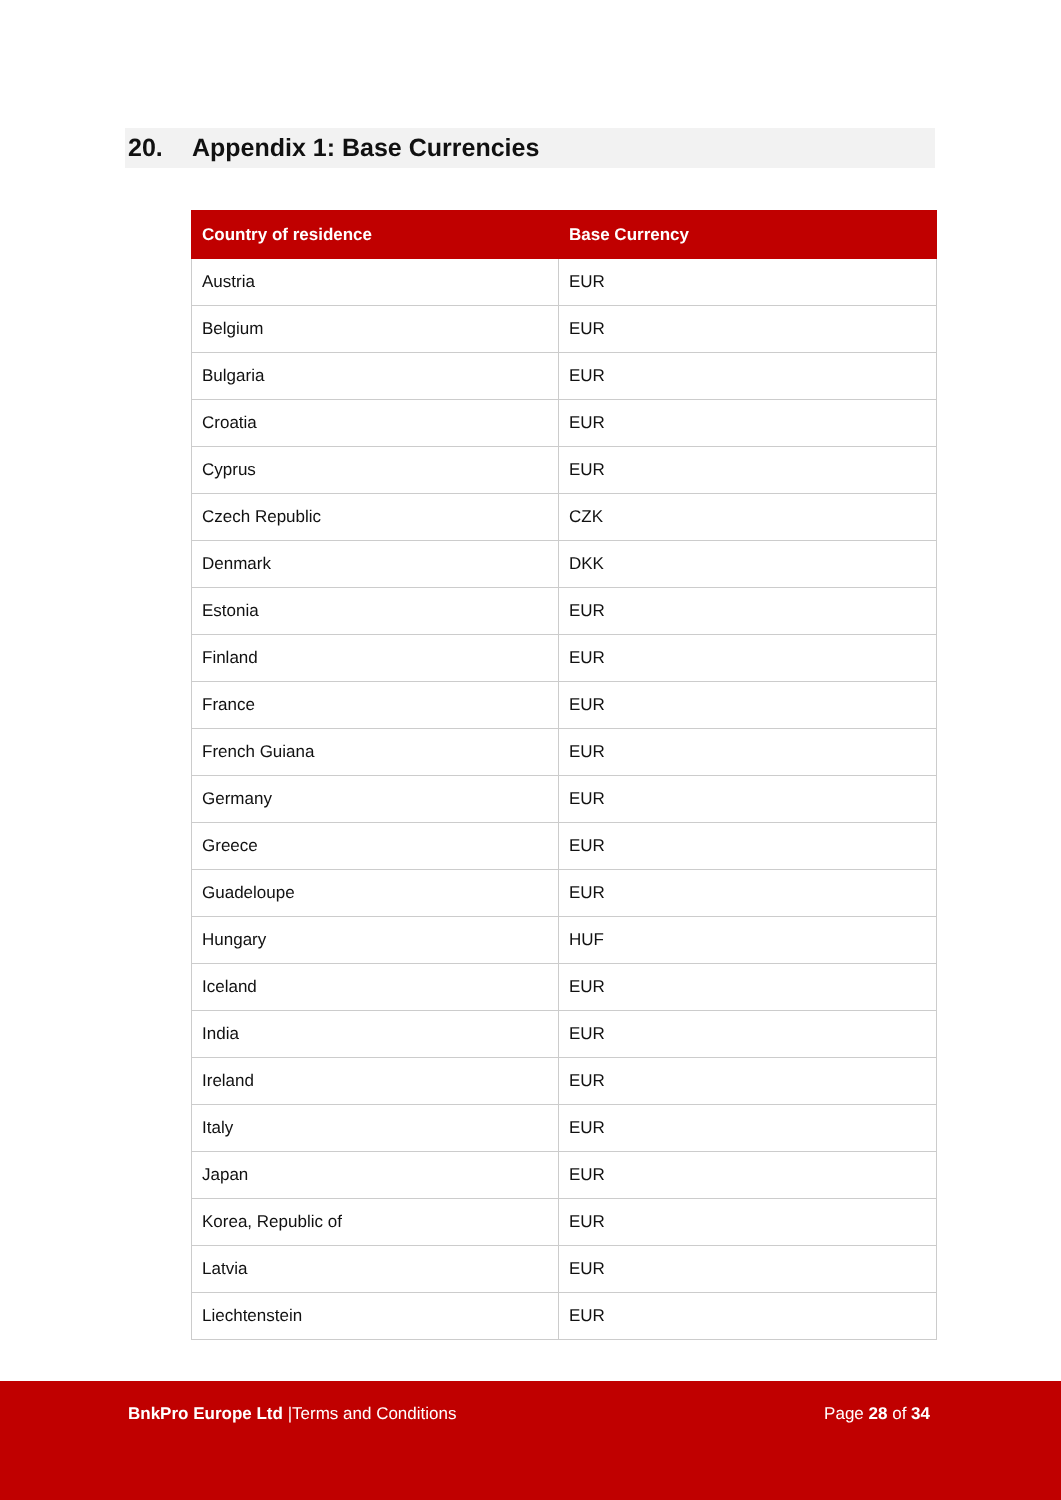20. Appendix 1: Base Currencies
| Country of residence | Base Currency |
| --- | --- |
| Austria | EUR |
| Belgium | EUR |
| Bulgaria | EUR |
| Croatia | EUR |
| Cyprus | EUR |
| Czech Republic | CZK |
| Denmark | DKK |
| Estonia | EUR |
| Finland | EUR |
| France | EUR |
| French Guiana | EUR |
| Germany | EUR |
| Greece | EUR |
| Guadeloupe | EUR |
| Hungary | HUF |
| Iceland | EUR |
| India | EUR |
| Ireland | EUR |
| Italy | EUR |
| Japan | EUR |
| Korea, Republic of | EUR |
| Latvia | EUR |
| Liechtenstein | EUR |
BnkPro Europe Ltd |Terms and Conditions
Page 28 of 34